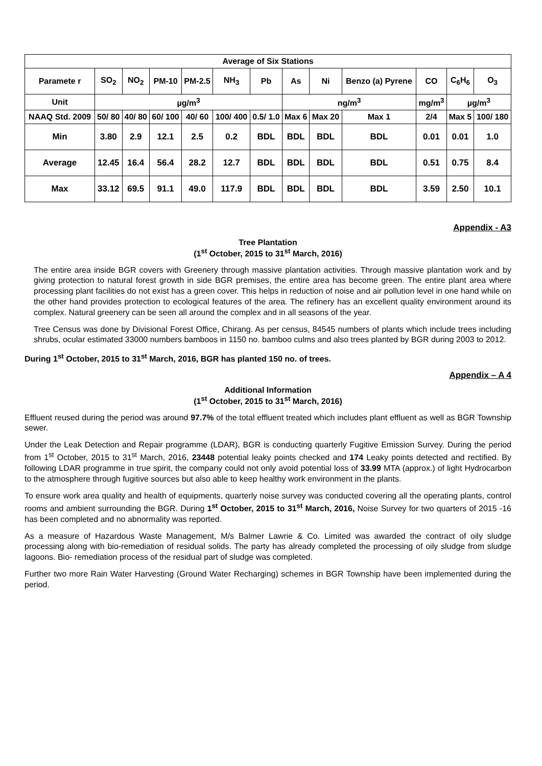| Average of Six Stations | | | | | | | | | | | | |
| --- | --- | --- | --- | --- | --- | --- | --- | --- | --- | --- | --- | --- |
| Paramete r | SO<sub>2</sub> | NO<sub>2</sub> | PM-10 | PM-2.5 | NH<sub>3</sub> | Pb | As | Ni | Benzo (a) Pyrene | CO | C<sub>6</sub>H<sub>6</sub> | O<sub>3</sub> |
| Unit | µg/m<sup>3</sup> | | | | | | ng/m<sup>3</sup> | | | mg/m<sup>3</sup> | µg/m<sup>3</sup> | |
| NAAQ Std. 2009 | 50/ 80 | 40/ 80 | 60/ 100 | 40/ 60 | 100/ 400 | 0.5/ 1.0 | Max 6 | Max 20 | Max 1 | 2/4 | Max 5 | 100/ 180 |
| Min | 3.80 | 2.9 | 12.1 | 2.5 | 0.2 | BDL | BDL | BDL | BDL | 0.01 | 0.01 | 1.0 |
| Average | 12.45 | 16.4 | 56.4 | 28.2 | 12.7 | BDL | BDL | BDL | BDL | 0.51 | 0.75 | 8.4 |
| Max | 33.12 | 69.5 | 91.1 | 49.0 | 117.9 | BDL | BDL | BDL | BDL | 3.59 | 2.50 | 10.1 |
Appendix - A3
Tree Plantation
(1<sup>st</sup> October, 2015 to 31<sup>st</sup> March, 2016)
The entire area inside BGR covers with Greenery through massive plantation activities. Through massive plantation work and by giving protection to natural forest growth in side BGR premises, the entire area has become green. The entire plant area where processing plant facilities do not exist has a green cover. This helps in reduction of noise and air pollution level in one hand while on the other hand provides protection to ecological features of the area. The refinery has an excellent quality environment around its complex. Natural greenery can be seen all around the complex and in all seasons of the year.
Tree Census was done by Divisional Forest Office, Chirang. As per census, 84545 numbers of plants which include trees including shrubs, ocular estimated 33000 numbers bamboos in 1150 no. bamboo culms and also trees planted by BGR during 2003 to 2012.
During 1<sup>st</sup> October, 2015 to 31<sup>st</sup> March, 2016, BGR has planted 150 no. of trees.
Appendix – A 4
Additional Information
(1<sup>st</sup> October, 2015 to 31<sup>st</sup> March, 2016)
Effluent reused during the period was around 97.7% of the total effluent treated which includes plant effluent as well as BGR Township sewer.
Under the Leak Detection and Repair programme (LDAR), BGR is conducting quarterly Fugitive Emission Survey. During the period from 1<sup>st</sup> October, 2015 to 31<sup>st</sup> March, 2016, 23448 potential leaky points checked and 174 Leaky points detected and rectified. By following LDAR programme in true spirit, the company could not only avoid potential loss of 33.99 MTA (approx.) of light Hydrocarbon to the atmosphere through fugitive sources but also able to keep healthy work environment in the plants.
To ensure work area quality and health of equipments, quarterly noise survey was conducted covering all the operating plants, control rooms and ambient surrounding the BGR. During 1<sup>st</sup> October, 2015 to 31<sup>st</sup> March, 2016, Noise Survey for two quarters of 2015 -16 has been completed and no abnormality was reported.
As a measure of Hazardous Waste Management, M/s Balmer Lawrie & Co. Limited was awarded the contract of oily sludge processing along with bio-remediation of residual solids. The party has already completed the processing of oily sludge from sludge lagoons. Bio- remediation process of the residual part of sludge was completed.
Further two more Rain Water Harvesting (Ground Water Recharging) schemes in BGR Township have been implemented during the period.